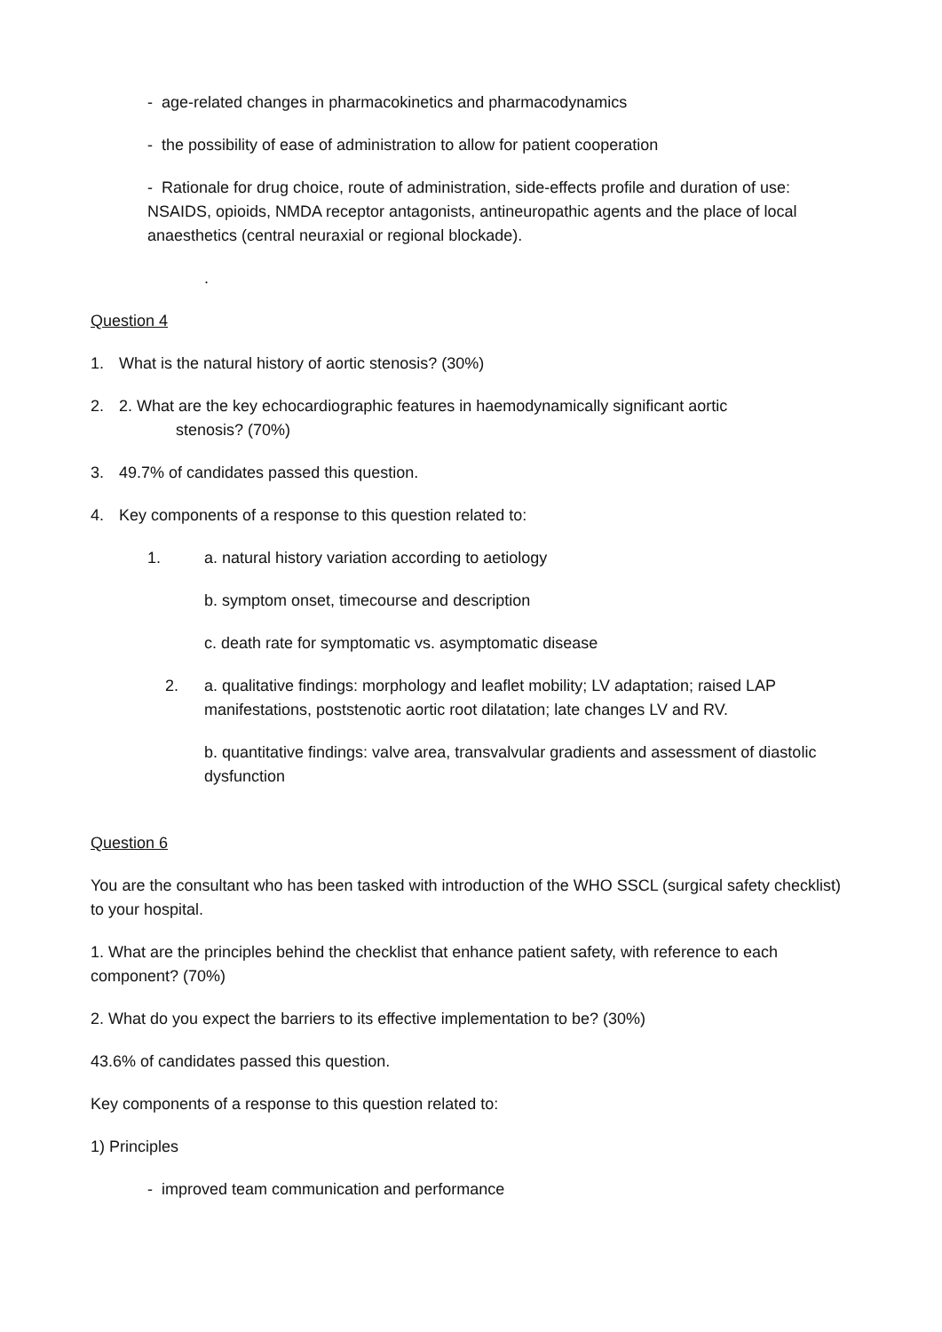- age-related changes in pharmacokinetics and pharmacodynamics
- the possibility of ease of administration to allow for patient cooperation
- Rationale for drug choice, route of administration, side-effects profile and duration of use: NSAIDS, opioids, NMDA receptor antagonists, antineuropathic agents and the place of local anaesthetics (central neuraxial or regional blockade).
.
Question 4
1. What is the natural history of aortic stenosis? (30%)
2. 2. What are the key echocardiographic features in haemodynamically significant aortic
stenosis? (70%)
3. 49.7% of candidates passed this question.
4. Key components of a response to this question related to:
1. a. natural history variation according to aetiology
b. symptom onset, timecourse and description
c. death rate for symptomatic vs. asymptomatic disease
2. a. qualitative findings: morphology and leaflet mobility; LV adaptation; raised LAP manifestations, poststenotic aortic root dilatation; late changes LV and RV.
b. quantitative findings: valve area, transvalvular gradients and assessment of diastolic dysfunction
Question 6
You are the consultant who has been tasked with introduction of the WHO SSCL (surgical safety checklist) to your hospital.
1. What are the principles behind the checklist that enhance patient safety, with reference to each component? (70%)
2. What do you expect the barriers to its effective implementation to be? (30%)
43.6% of candidates passed this question.
Key components of a response to this question related to:
1) Principles
- improved team communication and performance